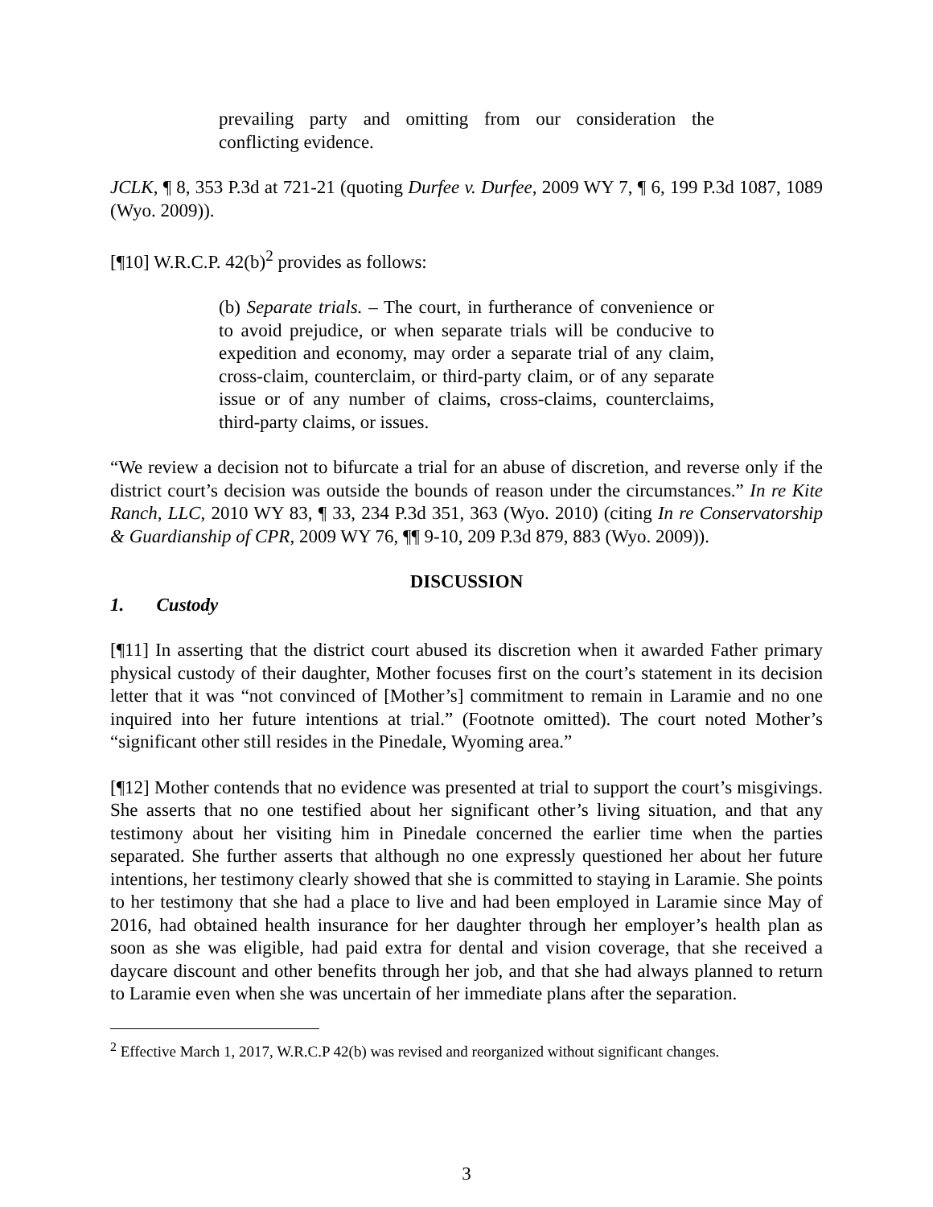prevailing party and omitting from our consideration the conflicting evidence.
JCLK, ¶ 8, 353 P.3d at 721-21 (quoting Durfee v. Durfee, 2009 WY 7, ¶ 6, 199 P.3d 1087, 1089 (Wyo. 2009)).
[¶10] W.R.C.P. 42(b)<sup>2</sup> provides as follows:
(b) Separate trials. – The court, in furtherance of convenience or to avoid prejudice, or when separate trials will be conducive to expedition and economy, may order a separate trial of any claim, cross-claim, counterclaim, or third-party claim, or of any separate issue or of any number of claims, cross-claims, counterclaims, third-party claims, or issues.
“We review a decision not to bifurcate a trial for an abuse of discretion, and reverse only if the district court’s decision was outside the bounds of reason under the circumstances.” In re Kite Ranch, LLC, 2010 WY 83, ¶ 33, 234 P.3d 351, 363 (Wyo. 2010) (citing In re Conservatorship & Guardianship of CPR, 2009 WY 76, ¶¶ 9-10, 209 P.3d 879, 883 (Wyo. 2009)).
DISCUSSION
1. Custody
[¶11] In asserting that the district court abused its discretion when it awarded Father primary physical custody of their daughter, Mother focuses first on the court’s statement in its decision letter that it was “not convinced of [Mother’s] commitment to remain in Laramie and no one inquired into her future intentions at trial.” (Footnote omitted). The court noted Mother’s “significant other still resides in the Pinedale, Wyoming area.”
[¶12] Mother contends that no evidence was presented at trial to support the court’s misgivings. She asserts that no one testified about her significant other’s living situation, and that any testimony about her visiting him in Pinedale concerned the earlier time when the parties separated. She further asserts that although no one expressly questioned her about her future intentions, her testimony clearly showed that she is committed to staying in Laramie. She points to her testimony that she had a place to live and had been employed in Laramie since May of 2016, had obtained health insurance for her daughter through her employer’s health plan as soon as she was eligible, had paid extra for dental and vision coverage, that she received a daycare discount and other benefits through her job, and that she had always planned to return to Laramie even when she was uncertain of her immediate plans after the separation.
<sup>2</sup> Effective March 1, 2017, W.R.C.P 42(b) was revised and reorganized without significant changes.
3